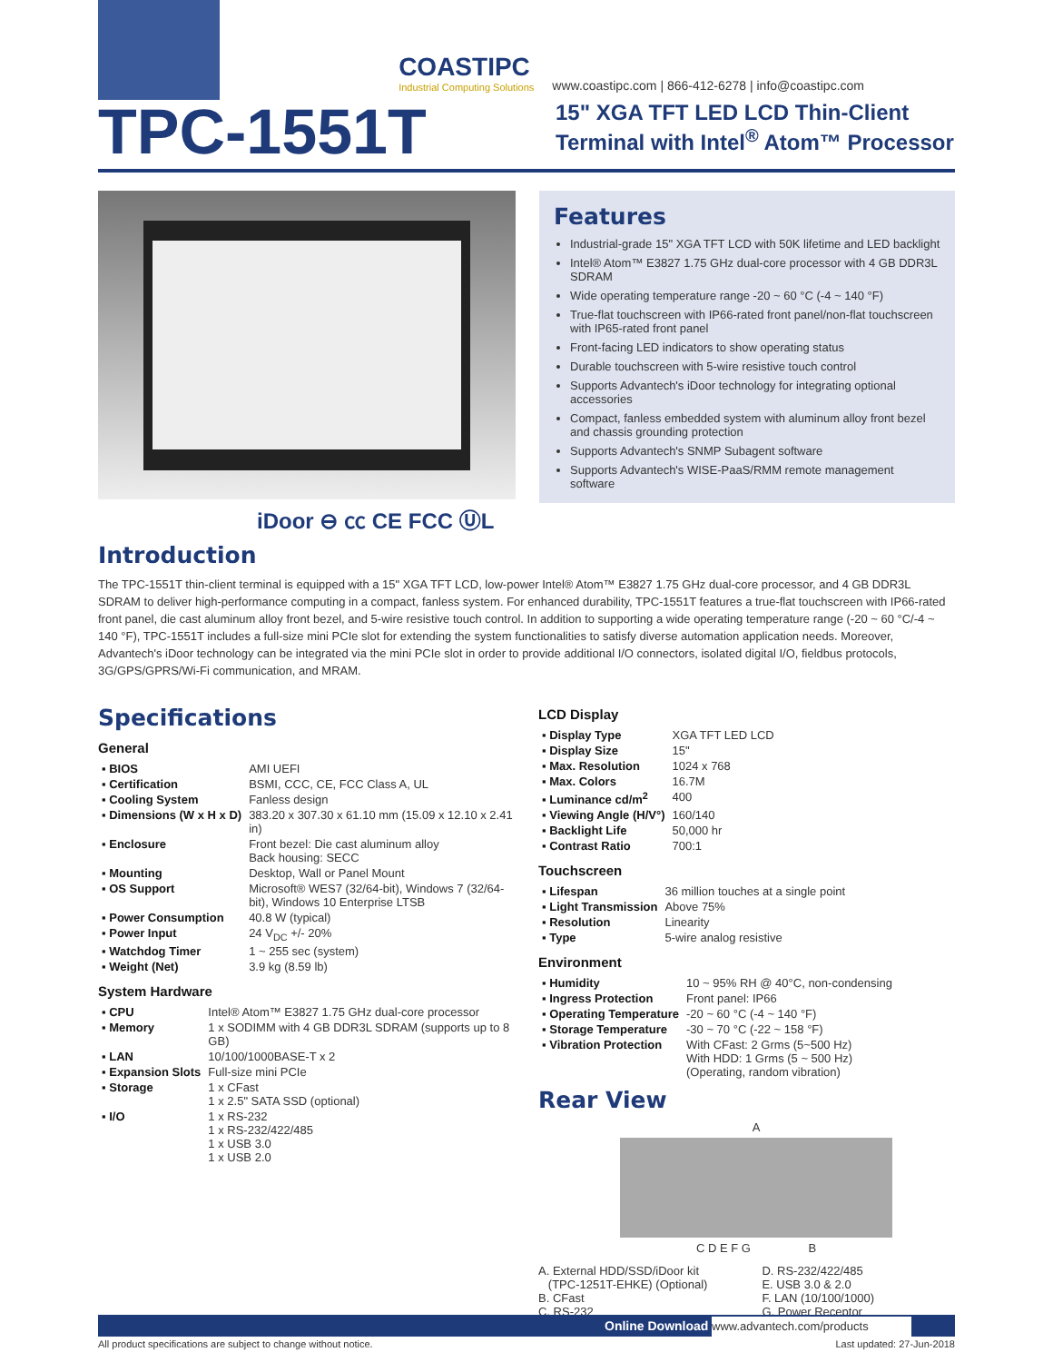COASTIPC
Industrial Computing Solutions
www.coastipc.com | 866-412-6278 | info@coastipc.com
TPC-1551T
15" XGA TFT LED LCD Thin-Client Terminal with Intel<sup>®</sup> Atom™ Processor
Features
Industrial-grade 15" XGA TFT LCD with 50K lifetime and LED backlight
Intel® Atom™ E3827 1.75 GHz dual-core processor with 4 GB DDR3L SDRAM
Wide operating temperature range -20 ~ 60 °C (-4 ~ 140 °F)
True-flat touchscreen with IP66-rated front panel/non-flat touchscreen with IP65-rated front panel
Front-facing LED indicators to show operating status
Durable touchscreen with 5-wire resistive touch control
Supports Advantech's iDoor technology for integrating optional accessories
Compact, fanless embedded system with aluminum alloy front bezel and chassis grounding protection
Supports Advantech's SNMP Subagent software
Supports Advantech's WISE-PaaS/RMM remote management software
iDoor ⊖ ㏄ CE FCC ⓊL
Introduction
The TPC-1551T thin-client terminal is equipped with a 15" XGA TFT LCD, low-power Intel® Atom™ E3827 1.75 GHz dual-core processor, and 4 GB DDR3L SDRAM to deliver high-performance computing in a compact, fanless system. For enhanced durability, TPC-1551T features a true-flat touchscreen with IP66-rated front panel, die cast aluminum alloy front bezel, and 5-wire resistive touch control. In addition to supporting a wide operating temperature range (-20 ~ 60 °C/-4 ~ 140 °F), TPC-1551T includes a full-size mini PCIe slot for extending the system functionalities to satisfy diverse automation application needs. Moreover, Advantech's iDoor technology can be integrated via the mini PCIe slot in order to provide additional I/O connectors, isolated digital I/O, fieldbus protocols, 3G/GPS/GPRS/Wi-Fi communication, and MRAM.
Specifications
General
| ▪ BIOS | AMI UEFI |
| ▪ Certification | BSMI, CCC, CE, FCC Class A, UL |
| ▪ Cooling System | Fanless design |
| ▪ Dimensions (W x H x D) | 383.20 x 307.30 x 61.10 mm (15.09 x 12.10 x 2.41 in) |
| ▪ Enclosure | Front bezel: Die cast aluminum alloy Back housing: SECC |
| ▪ Mounting | Desktop, Wall or Panel Mount |
| ▪ OS Support | Microsoft® WES7 (32/64-bit), Windows 7 (32/64-bit), Windows 10 Enterprise LTSB |
| ▪ Power Consumption | 40.8 W (typical) |
| ▪ Power Input | 24 V<sub>DC</sub> +/- 20% |
| ▪ Watchdog Timer | 1 ~ 255 sec (system) |
| ▪ Weight (Net) | 3.9 kg (8.59 lb) |
System Hardware
| ▪ CPU | Intel® Atom™ E3827 1.75 GHz dual-core processor |
| ▪ Memory | 1 x SODIMM with 4 GB DDR3L SDRAM (supports up to 8 GB) |
| ▪ LAN | 10/100/1000BASE-T x 2 |
| ▪ Expansion Slots | Full-size mini PCIe |
| ▪ Storage | 1 x CFast 1 x 2.5" SATA SSD (optional) |
| ▪ I/O | 1 x RS-232 1 x RS-232/422/485 1 x USB 3.0 1 x USB 2.0 |
LCD Display
| ▪ Display Type | XGA TFT LED LCD |
| ▪ Display Size | 15" |
| ▪ Max. Resolution | 1024 x 768 |
| ▪ Max. Colors | 16.7M |
| ▪ Luminance cd/m<sup>2</sup> | 400 |
| ▪ Viewing Angle (H/V°) | 160/140 |
| ▪ Backlight Life | 50,000 hr |
| ▪ Contrast Ratio | 700:1 |
Touchscreen
| ▪ Lifespan | 36 million touches at a single point |
| ▪ Light Transmission | Above 75% |
| ▪ Resolution | Linearity |
| ▪ Type | 5-wire analog resistive |
Environment
| ▪ Humidity | 10 ~ 95% RH @ 40°C, non-condensing |
| ▪ Ingress Protection | Front panel: IP66 |
| ▪ Operating Temperature | -20 ~ 60 °C (-4 ~ 140 °F) |
| ▪ Storage Temperature | -30 ~ 70 °C (-22 ~ 158 °F) |
| ▪ Vibration Protection | With CFast: 2 Grms (5~500 Hz) With HDD: 1 Grms (5 ~ 500 Hz) (Operating, random vibration) |
Rear View
A
C D E F G B
A. External HDD/SSD/iDoor kit
(TPC-1251T-EHKE) (Optional)
B. CFast
C. RS-232
D. RS-232/422/485
E. USB 3.0 & 2.0
F. LAN (10/100/1000)
G. Power Receptor
Online Download www.advantech.com/products
All product specifications are subject to change without notice. Last updated: 27-Jun-2018